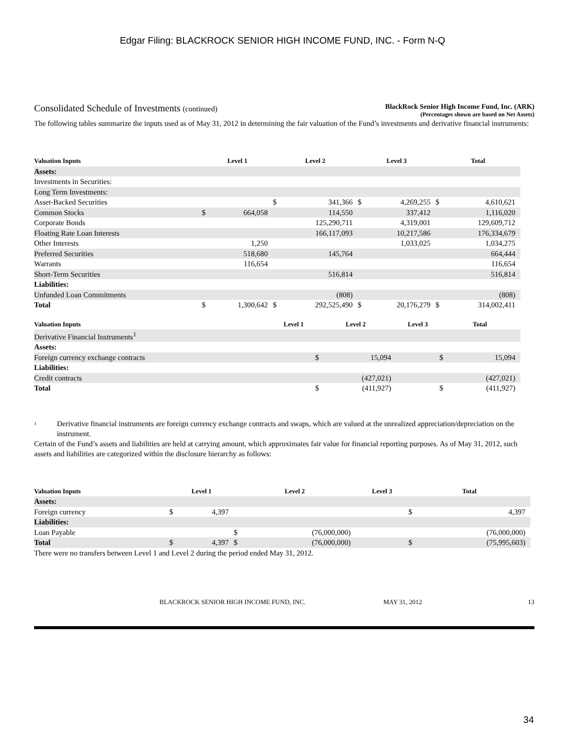Edgar Filing: BLACKROCK SENIOR HIGH INCOME FUND, INC. - Form N-Q
Consolidated Schedule of Investments (continued)
BlackRock Senior High Income Fund, Inc. (ARK)
(Percentages shown are based on Net Assets)
The following tables summarize the inputs used as of May 31, 2012 in determining the fair valuation of the Fund’s investments and derivative financial instruments:
| Valuation Inputs | Level 1 | | Level 2 | | Level 3 | | Total | |
| --- | --- | --- | --- | --- | --- | --- | --- | --- |
| Assets: | | | | | | | | |
| Investments in Securities: | | | | | | | | |
| Long Term Investments: | | | | | | | | |
| Asset-Backed Securities | | | $ | 341,366 | $ | 4,269,255 | $ | 4,610,621 |
| Common Stocks | $ | 664,058 | | 114,550 | | 337,412 | | 1,116,020 |
| Corporate Bonds | | | | 125,290,711 | | 4,319,001 | | 129,609,712 |
| Floating Rate Loan Interests | | | | 166,117,093 | | 10,217,586 | | 176,334,679 |
| Other Interests | | 1,250 | | | | 1,033,025 | | 1,034,275 |
| Preferred Securities | | 518,680 | | 145,764 | | | | 664,444 |
| Warrants | | 116,654 | | | | | | 116,654 |
| Short-Term Securities | | | | 516,814 | | | | 516,814 |
| Liabilities: | | | | | | | | |
| Unfunded Loan Commitments | | | | (808) | | | | (808) |
| Total | $ | 1,300,642 | $ | 292,525,490 | $ | 20,176,279 | $ | 314,002,411 |
| Valuation Inputs | Level 1 | | Level 2 | | Level 3 | | Total | |
| --- | --- | --- | --- | --- | --- | --- | --- | --- |
| Derivative Financial Instruments<sup>1</sup> | | | | | | | | |
| Assets: | | | | | | | | |
| Foreign currency exchange contracts | | | $ | 15,094 | | | $ | 15,094 |
| Liabilities: | | | | | | | | |
| Credit contracts | | | | (427,021) | | | | (427,021) |
| Total | | | $ | (411,927) | | | $ | (411,927) |
<sup>1</sup> Derivative financial instruments are foreign currency exchange contracts and swaps, which are valued at the unrealized appreciation/depreciation on the instrument.
Certain of the Fund’s assets and liabilities are held at carrying amount, which approximates fair value for financial reporting purposes. As of May 31, 2012, such assets and liabilities are categorized within the disclosure hierarchy as follows:
| Valuation Inputs | Level 1 | | Level 2 | | Level 3 | | Total | |
| --- | --- | --- | --- | --- | --- | --- | --- | --- |
| Assets: | | | | | | | | |
| Foreign currency | $ | 4,397 | | | | | $ | 4,397 |
| Liabilities: | | | | | | | | |
| Loan Payable | | | $ | (76,000,000) | | | | (76,000,000) |
| Total | $ | 4,397 | $ | (76,000,000) | | | $ | (75,995,603) |
There were no transfers between Level 1 and Level 2 during the period ended May 31, 2012.
BLACKROCK SENIOR HIGH INCOME FUND, INC. MAY 31, 2012 13
34